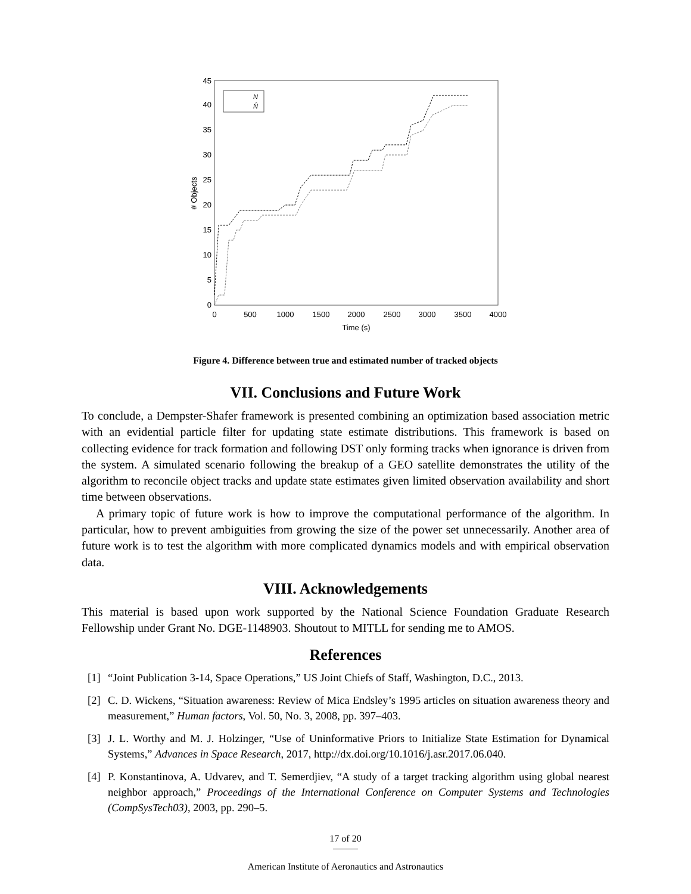0
5
10
15
20
25
30
35
40
45
0
500
1000
1500
2000
2500
3000
3500
4000
Time (s)
# Objects
N
N̂
Figure 4. Difference between true and estimated number of tracked objects
VII. Conclusions and Future Work
To conclude, a Dempster-Shafer framework is presented combining an optimization based association metric with an evidential particle filter for updating state estimate distributions. This framework is based on collecting evidence for track formation and following DST only forming tracks when ignorance is driven from the system. A simulated scenario following the breakup of a GEO satellite demonstrates the utility of the algorithm to reconcile object tracks and update state estimates given limited observation availability and short time between observations.
A primary topic of future work is how to improve the computational performance of the algorithm. In particular, how to prevent ambiguities from growing the size of the power set unnecessarily. Another area of future work is to test the algorithm with more complicated dynamics models and with empirical observation data.
VIII. Acknowledgements
This material is based upon work supported by the National Science Foundation Graduate Research Fellowship under Grant No. DGE-1148903. Shoutout to MITLL for sending me to AMOS.
References
[1] “Joint Publication 3-14, Space Operations,” US Joint Chiefs of Staff, Washington, D.C., 2013.
[2] C. D. Wickens, “Situation awareness: Review of Mica Endsley’s 1995 articles on situation awareness theory and measurement,” Human factors, Vol. 50, No. 3, 2008, pp. 397–403.
[3] J. L. Worthy and M. J. Holzinger, “Use of Uninformative Priors to Initialize State Estimation for Dynamical Systems,” Advances in Space Research, 2017, http://dx.doi.org/10.1016/j.asr.2017.06.040.
[4] P. Konstantinova, A. Udvarev, and T. Semerdjiev, “A study of a target tracking algorithm using global nearest neighbor approach,” Proceedings of the International Conference on Computer Systems and Technologies (CompSysTech03), 2003, pp. 290–5.
17 of 20
American Institute of Aeronautics and Astronautics